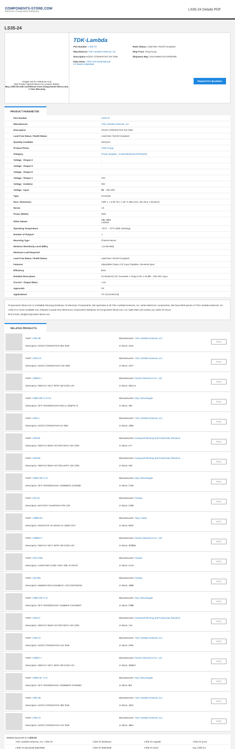COMPONENTS-STORE.COM
Electronic Components Distributor
LS35-24 Details PDF
LS35-24
Images are for reference only.
See Product Specifications for product details.
Buy LS35-24 with confidence from Components-Store.com, 1 Year Warranty
TDK·Lambda
Part Number: LS35-24
Manufacturer TDK-Lambda Americas, Inc.
Description AC/DC CONVERTER 24V 35W
Data sheet: LS25-150 Install Manual
LS Series Datasheet
RoHs Status: Lead free / RoHS Compliant
Ship From: Hong Kong
Shipment Way: DHL/Fedex/TNT/UPS/EMS
Request For Quotation
PRODUCT PARAMETER
| Part Number | LS35-24 |
| Manufacturer | TDK-Lambda Americas, Inc. |
| Description | AC/DC CONVERTER 24V 35W |
| Lead Free Status / RoHS Status | Lead free / RoHS Compliant |
| Quantity Available | 5619 pcs |
| Product Photo | LS35-24.jpg |
| Category | Power Supplies - External/Internal (Off-Board) |
| Voltage - Output 4 | - |
| Voltage - Output 3 | - |
| Voltage - Output 2 | - |
| Voltage - Output 1 | 24V |
| Voltage - Isolation | 3kV |
| Voltage - Input | 88 ~ 264 VAC |
| Type | Enclosed |
| Size / Dimension | 3.90" L x 3.20" W x 1.40" H (99.1mm x 81.3mm x 35.6mm) |
| Series | LS |
| Power (Watts) | 35W |
| Other Names | 285-1893 LS3524 |
| Operating Temperature | -25°C ~ 70°C (With Derating) |
| Number of Outputs | 1 |
| Mounting Type | Chassis Mount |
| Moisture Sensitivity Level (MSL) | 1 (Unlimited) |
| Minimum Load Required | - |
| Lead Free Status / RoHS Status | Lead free / RoHS Compliant |
| Features | Adjustable Output, DC Input Capable, Universal Input |
| Efficiency | 84% |
| Detailed Description | Enclosed AC DC Converter 1 Output 24V 1.5A 88 ~ 264 VAC Input |
| Current - Output (Max) | 1.5A |
| Approvals | CE |
| Applications | ITE (Commercial) |
Components-Store.com is a Reliable Stocking Distributor of Electronic Components. We specialize in all TDK-Lambda Americas, Inc. series electronic components. We have 5619 pieces of TDK-Lambda Americas, Inc. LS35-24 in stock available now. Request a quote from electronics components distributor at Components-Store.com, our sales team will contact you within 24 hours.
RFQ Email: info@Components-Store.com
RELATED PRODUCTS
Part#: LS35-36
Description: AC/DC CONVERTER 36V 35W
Manufacturers: TDK-Lambda Americas, Inc.
In Stock: 4544
RFQ
Part#: LS35-3.3
Description: AC/DC CONVERTER 3.3V 35W
Manufacturers: TDK-Lambda Americas, Inc.
In Stock: 4227
RFQ
Part#: LS38J3-T
Description: SWITCH TACT SPST-NO 0.02A 12V
Manufacturers: Citizen Electronics Co., Ltd.
In Stock: 263174
RFQ
Part#: LS38-H3S-TI-N-EX
Description: SFP TRANSCEIVER 9.95-11.3GBPS 13
Manufacturers: Atop Technologies
In Stock: 465
RFQ
Part#: LS35-5
Description: AC/DC CONVERTER 5V 35W
Manufacturers: TDK-Lambda Americas, Inc.
In Stock: 4385
RFQ
Part#: LS3A3K
Description: SWITCH SNAP ACTION SPDT 10A 120V
Manufacturers: Honeywell Sensing and Productivity Solutions
In Stock: 577
RFQ
Part#: LS3A2B
Description: SWITCH SNAP ACTION DPDT 10A 120V
Manufacturers: Honeywell Sensing and Productivity Solutions
In Stock: 530
RFQ
Part#: LS38-C3S-TI-N
Description: SFP TRANSCEIVER 1250MBPS 1310NMF
Manufacturers: Atop Technologies
In Stock: 2795
RFQ
Part#: LS3-AC
Description: BATTERY CHARGER FOR LS3
Manufacturers: Panduit
In Stock: 5180
RFQ
Part#: LS380-RH
Description: INVERTER 10-16VDC IN 1500V OUT
Manufacturers: Taiyo Yuden
In Stock: 6032
RFQ
Part#: LS38G5-T
Description: SWITCH TACT SPST-NO 0.02A 12V
Manufacturers: Citizen Electronics Co., Ltd.
In Stock: 302894
RFQ
Part#: LS3-CASE
Description: CARRYING CASE FOR LS3E PLASTIC
Manufacturers: Panduit
In Stock: 5719
RFQ
Part#: LS3-RIB
Description: RIBBON REPLACEMENT LS3 CARTRIDGE
Manufacturers: Panduit
In Stock: 4089
RFQ
Part#: LS38-A3S-TI-N
Description: SFP TRANSCEIVER 155MBPS 1310NMFP
Manufacturers: Atop Technologies
In Stock: 2288
RFQ
Part#: LS3A1A
Description: SWITCH SNAP ACTION SPDT 10A 120V
Manufacturers: Honeywell Sensing and Productivity Solutions
In Stock: 716
RFQ
Part#: LS35-15
Description: AC/DC CONVERTER 15V 35W
Manufacturers: TDK-Lambda Americas, Inc.
In Stock: 5295
RFQ
Part#: LS38J2-T
Description: SWITCH TACT SPST-NO 0.02A 12V
Manufacturers: Citizen Electronics Co., Ltd.
In Stock: 326657
RFQ
Part#: LS38-C3L-TI-N
Description: SFP TRANSCEIVER 1250MBPS 1310NMD
Manufacturers: Atop Technologies
In Stock: 851
RFQ
Part#: LS35-48
Description: AC/DC CONVERTER 48V 35W
Manufacturers: TDK-Lambda Americas, Inc.
In Stock: 4924
RFQ
Part#: LS35-12
Description: AC/DC CONVERTER 12V 35W
Manufacturers: TDK-Lambda Americas, Inc.
In Stock: 4854
RFQ
Related keywords for LS35-24
| TDK-Lambda Americas, Inc. LS35-24 | LS35-24 distributor | LS35-24 supplier | LS35-24 price |
| LS35-24 download datasheet | LS35-24 datasheet | LS35-24 stock | buy LS35-24 |